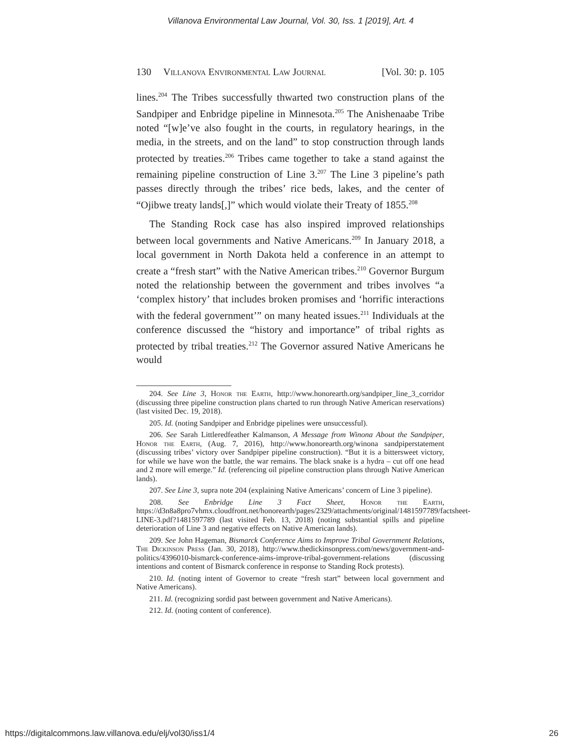Villanova Environmental Law Journal, Vol. 30, Iss. 1 [2019], Art. 4
130 Villanova Environmental Law Journal [Vol. 30: p. 105
lines.<sup>204</sup> The Tribes successfully thwarted two construction plans of the Sandpiper and Enbridge pipeline in Minnesota.<sup>205</sup> The Anishenaabe Tribe noted “[w]e’ve also fought in the courts, in regulatory hearings, in the media, in the streets, and on the land” to stop construction through lands protected by treaties.<sup>206</sup> Tribes came together to take a stand against the remaining pipeline construction of Line 3.<sup>207</sup> The Line 3 pipeline’s path passes directly through the tribes’ rice beds, lakes, and the center of “Ojibwe treaty lands[,]” which would violate their Treaty of 1855.<sup>208</sup>
The Standing Rock case has also inspired improved relationships between local governments and Native Americans.<sup>209</sup> In January 2018, a local government in North Dakota held a conference in an attempt to create a “fresh start” with the Native American tribes.<sup>210</sup> Governor Burgum noted the relationship between the government and tribes involves “a ‘complex history’ that includes broken promises and ‘horrific interactions with the federal government’” on many heated issues.<sup>211</sup> Individuals at the conference discussed the “history and importance” of tribal rights as protected by tribal treaties.<sup>212</sup> The Governor assured Native Americans he would
204. See Line 3, Honor the Earth, http://www.honorearth.org/sandpiper_line_3_corridor (discussing three pipeline construction plans charted to run through Native American reservations) (last visited Dec. 19, 2018).
205. Id. (noting Sandpiper and Enbridge pipelines were unsuccessful).
206. See Sarah Littleredfeather Kalmanson, A Message from Winona About the Sandpiper, Honor the Earth, (Aug. 7, 2016), http://www.honorearth.org/winona sandpiperstatement (discussing tribes’ victory over Sandpiper pipeline construction). “But it is a bittersweet victory, for while we have won the battle, the war remains. The black snake is a hydra – cut off one head and 2 more will emerge.” Id. (referencing oil pipeline construction plans through Native American lands).
207. See Line 3, supra note 204 (explaining Native Americans’ concern of Line 3 pipeline).
208. See Enbridge Line 3 Fact Sheet, Honor the Earth, https://d3n8a8pro7vhmx.cloudfront.net/honorearth/pages/2329/attachments/original/1481597789/factsheet-LINE-3.pdf?1481597789 (last visited Feb. 13, 2018) (noting substantial spills and pipeline deterioration of Line 3 and negative effects on Native American lands).
209. See John Hageman, Bismarck Conference Aims to Improve Tribal Government Relations, The Dickinson Press (Jan. 30, 2018), http://www.thedickinsonpress.com/news/government-and-politics/4396010-bismarck-conference-aims-improve-tribal-government-relations (discussing intentions and content of Bismarck conference in response to Standing Rock protests).
210. Id. (noting intent of Governor to create “fresh start” between local government and Native Americans).
211. Id. (recognizing sordid past between government and Native Americans).
212. Id. (noting content of conference).
https://digitalcommons.law.villanova.edu/elj/vol30/iss1/4 26